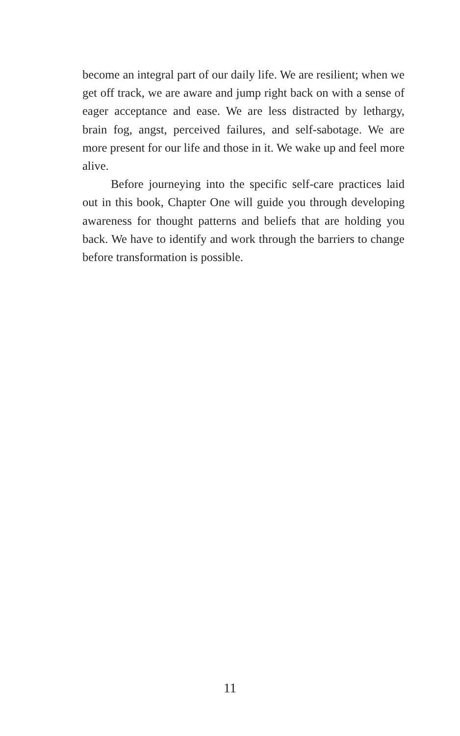become an integral part of our daily life. We are resilient; when we get off track, we are aware and jump right back on with a sense of eager acceptance and ease. We are less distracted by lethargy, brain fog, angst, perceived failures, and self-sabotage. We are more present for our life and those in it. We wake up and feel more alive.
Before journeying into the specific self-care practices laid out in this book, Chapter One will guide you through developing awareness for thought patterns and beliefs that are holding you back. We have to identify and work through the barriers to change before transformation is possible.
11